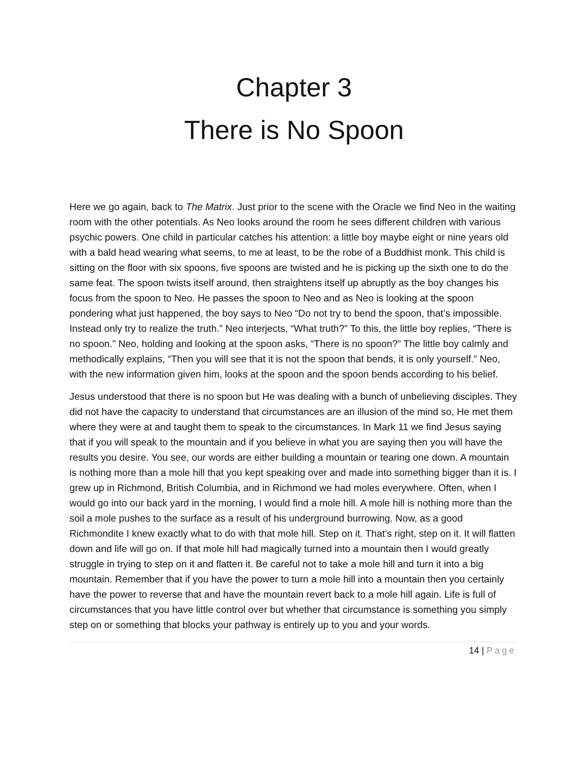Chapter 3
There is No Spoon
Here we go again, back to The Matrix. Just prior to the scene with the Oracle we find Neo in the waiting room with the other potentials. As Neo looks around the room he sees different children with various psychic powers. One child in particular catches his attention: a little boy maybe eight or nine years old with a bald head wearing what seems, to me at least, to be the robe of a Buddhist monk. This child is sitting on the floor with six spoons, five spoons are twisted and he is picking up the sixth one to do the same feat. The spoon twists itself around, then straightens itself up abruptly as the boy changes his focus from the spoon to Neo. He passes the spoon to Neo and as Neo is looking at the spoon pondering what just happened, the boy says to Neo “Do not try to bend the spoon, that’s impossible. Instead only try to realize the truth.” Neo interjects, “What truth?” To this, the little boy replies, “There is no spoon.” Neo, holding and looking at the spoon asks, “There is no spoon?” The little boy calmly and methodically explains, “Then you will see that it is not the spoon that bends, it is only yourself.” Neo, with the new information given him, looks at the spoon and the spoon bends according to his belief.
Jesus understood that there is no spoon but He was dealing with a bunch of unbelieving disciples. They did not have the capacity to understand that circumstances are an illusion of the mind so, He met them where they were at and taught them to speak to the circumstances. In Mark 11 we find Jesus saying that if you will speak to the mountain and if you believe in what you are saying then you will have the results you desire. You see, our words are either building a mountain or tearing one down. A mountain is nothing more than a mole hill that you kept speaking over and made into something bigger than it is. I grew up in Richmond, British Columbia, and in Richmond we had moles everywhere. Often, when I would go into our back yard in the morning, I would find a mole hill. A mole hill is nothing more than the soil a mole pushes to the surface as a result of his underground burrowing. Now, as a good Richmondite I knew exactly what to do with that mole hill. Step on it. That’s right, step on it. It will flatten down and life will go on. If that mole hill had magically turned into a mountain then I would greatly struggle in trying to step on it and flatten it. Be careful not to take a mole hill and turn it into a big mountain. Remember that if you have the power to turn a mole hill into a mountain then you certainly have the power to reverse that and have the mountain revert back to a mole hill again. Life is full of circumstances that you have little control over but whether that circumstance is something you simply step on or something that blocks your pathway is entirely up to you and your words.
14 | Page